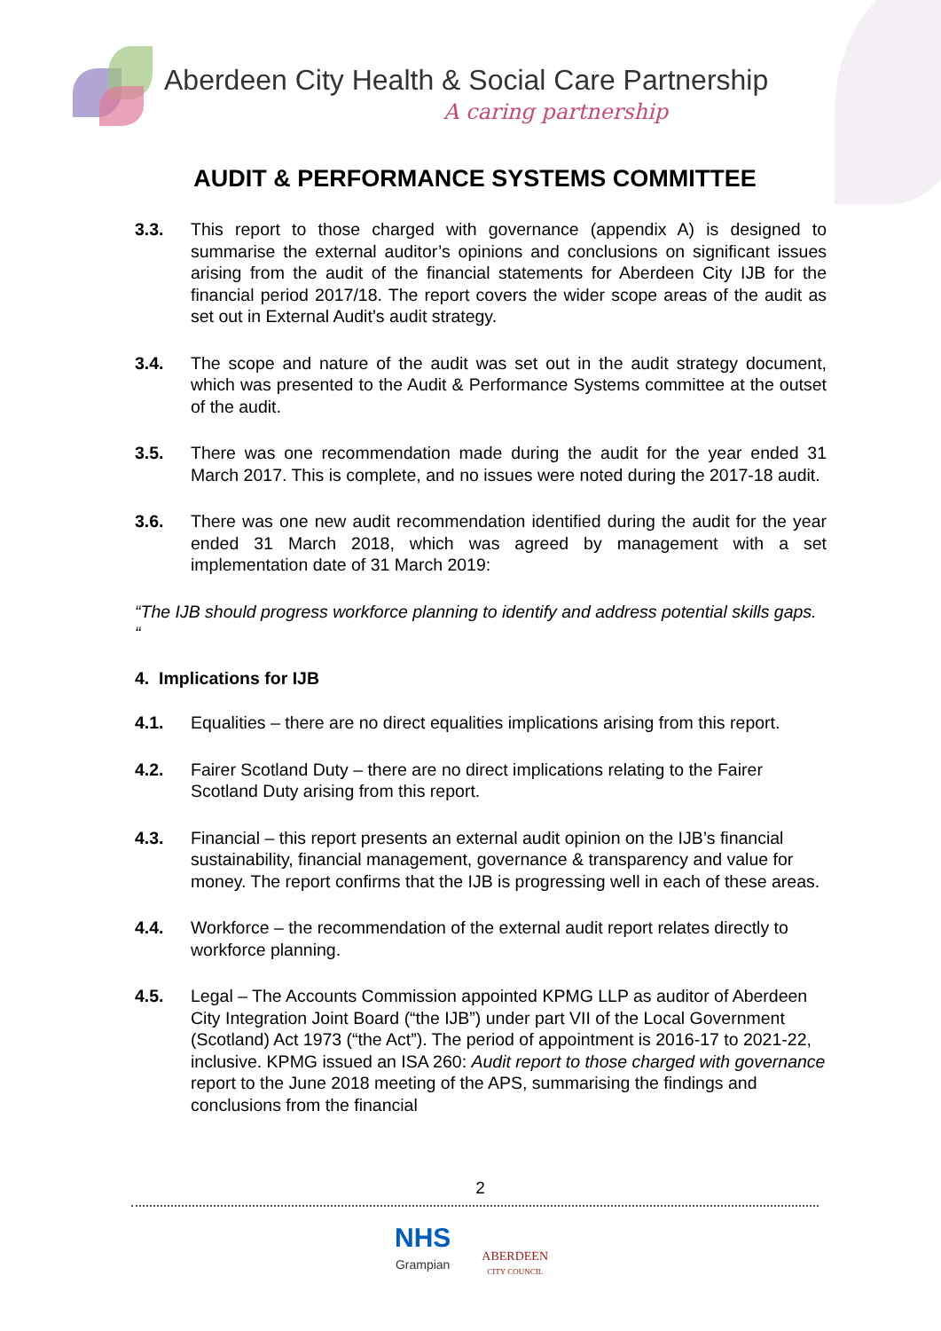Aberdeen City Health & Social Care Partnership
A caring partnership
AUDIT & PERFORMANCE SYSTEMS COMMITTEE
3.3. This report to those charged with governance (appendix A) is designed to summarise the external auditor’s opinions and conclusions on significant issues arising from the audit of the financial statements for Aberdeen City IJB for the financial period 2017/18. The report covers the wider scope areas of the audit as set out in External Audit’s audit strategy.
3.4. The scope and nature of the audit was set out in the audit strategy document, which was presented to the Audit & Performance Systems committee at the outset of the audit.
3.5. There was one recommendation made during the audit for the year ended 31 March 2017. This is complete, and no issues were noted during the 2017-18 audit.
3.6. There was one new audit recommendation identified during the audit for the year ended 31 March 2018, which was agreed by management with a set implementation date of 31 March 2019:
“The IJB should progress workforce planning to identify and address potential skills gaps. “
4. Implications for IJB
4.1. Equalities – there are no direct equalities implications arising from this report.
4.2. Fairer Scotland Duty – there are no direct implications relating to the Fairer Scotland Duty arising from this report.
4.3. Financial – this report presents an external audit opinion on the IJB’s financial sustainability, financial management, governance & transparency and value for money. The report confirms that the IJB is progressing well in each of these areas.
4.4. Workforce – the recommendation of the external audit report relates directly to workforce planning.
4.5. Legal – The Accounts Commission appointed KPMG LLP as auditor of Aberdeen City Integration Joint Board (“the IJB”) under part VII of the Local Government (Scotland) Act 1973 (“the Act”). The period of appointment is 2016-17 to 2021-22, inclusive. KPMG issued an ISA 260: Audit report to those charged with governance report to the June 2018 meeting of the APS, summarising the findings and conclusions from the financial
2
NHS
Grampian
ABERDEEN
CITY COUNCIL